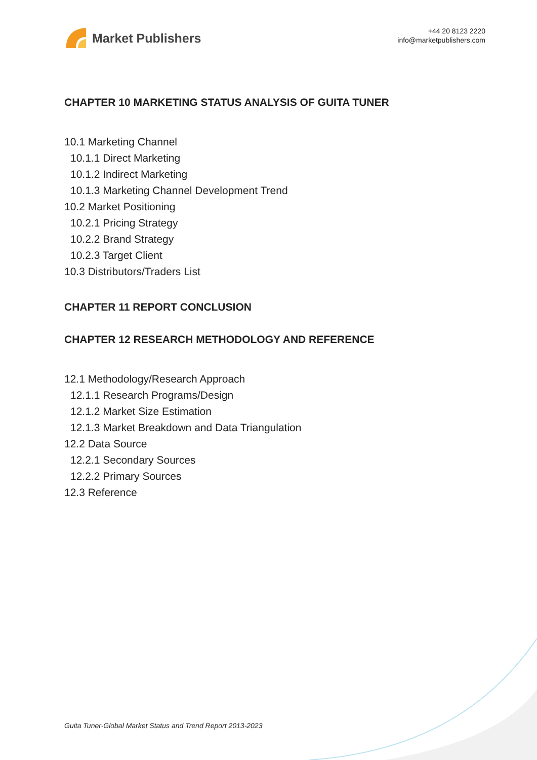Market Publishers
+44 20 8123 2220
info@marketpublishers.com
CHAPTER 10 MARKETING STATUS ANALYSIS OF GUITA TUNER
10.1 Marketing Channel
10.1.1 Direct Marketing
10.1.2 Indirect Marketing
10.1.3 Marketing Channel Development Trend
10.2 Market Positioning
10.2.1 Pricing Strategy
10.2.2 Brand Strategy
10.2.3 Target Client
10.3 Distributors/Traders List
CHAPTER 11 REPORT CONCLUSION
CHAPTER 12 RESEARCH METHODOLOGY AND REFERENCE
12.1 Methodology/Research Approach
12.1.1 Research Programs/Design
12.1.2 Market Size Estimation
12.1.3 Market Breakdown and Data Triangulation
12.2 Data Source
12.2.1 Secondary Sources
12.2.2 Primary Sources
12.3 Reference
Guita Tuner-Global Market Status and Trend Report 2013-2023